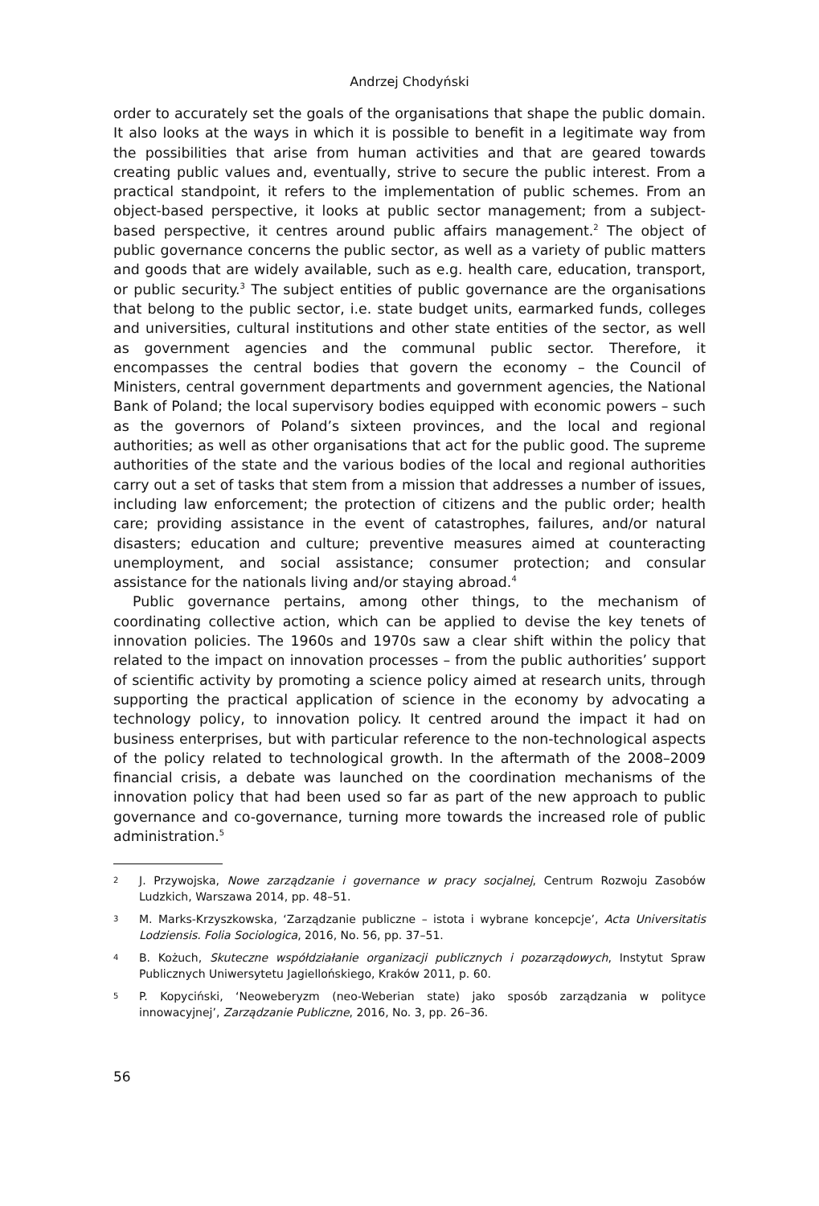Andrzej Chodyński
order to accurately set the goals of the organisations that shape the public domain. It also looks at the ways in which it is possible to benefit in a legitimate way from the possibilities that arise from human activities and that are geared towards creating public values and, eventually, strive to secure the public interest. From a practical standpoint, it refers to the implementation of public schemes. From an object-based perspective, it looks at public sector management; from a subject-based perspective, it centres around public affairs management.<sup>2</sup> The object of public governance concerns the public sector, as well as a variety of public matters and goods that are widely available, such as e.g. health care, education, transport, or public security.<sup>3</sup> The subject entities of public governance are the organisations that belong to the public sector, i.e. state budget units, earmarked funds, colleges and universities, cultural institutions and other state entities of the sector, as well as government agencies and the communal public sector. Therefore, it encompasses the central bodies that govern the economy – the Council of Ministers, central government departments and government agencies, the National Bank of Poland; the local supervisory bodies equipped with economic powers – such as the governors of Poland’s sixteen provinces, and the local and regional authorities; as well as other organisations that act for the public good. The supreme authorities of the state and the various bodies of the local and regional authorities carry out a set of tasks that stem from a mission that addresses a number of issues, including law enforcement; the protection of citizens and the public order; health care; providing assistance in the event of catastrophes, failures, and/or natural disasters; education and culture; preventive measures aimed at counteracting unemployment, and social assistance; consumer protection; and consular assistance for the nationals living and/or staying abroad.<sup>4</sup>
Public governance pertains, among other things, to the mechanism of coordinating collective action, which can be applied to devise the key tenets of innovation policies. The 1960s and 1970s saw a clear shift within the policy that related to the impact on innovation processes – from the public authorities’ support of scientific activity by promoting a science policy aimed at research units, through supporting the practical application of science in the economy by advocating a technology policy, to innovation policy. It centred around the impact it had on business enterprises, but with particular reference to the non-technological aspects of the policy related to technological growth. In the aftermath of the 2008–2009 financial crisis, a debate was launched on the coordination mechanisms of the innovation policy that had been used so far as part of the new approach to public governance and co-governance, turning more towards the increased role of public administration.<sup>5</sup>
2 J. Przywojska, Nowe zarządzanie i governance w pracy socjalnej, Centrum Rozwoju Zasobów Ludzkich, Warszawa 2014, pp. 48–51.
3 M. Marks-Krzyszkowska, ‘Zarządzanie publiczne – istota i wybrane koncepcje’, Acta Universitatis Lodziensis. Folia Sociologica, 2016, No. 56, pp. 37–51.
4 B. Kożuch, Skuteczne współdziałanie organizacji publicznych i pozarządowych, Instytut Spraw Publicznych Uniwersytetu Jagiellońskiego, Kraków 2011, p. 60.
5 P. Kopyciński, ‘Neoweberyzm (neo-Weberian state) jako sposób zarządzania w polityce innowacyjnej’, Zarządzanie Publiczne, 2016, No. 3, pp. 26–36.
56